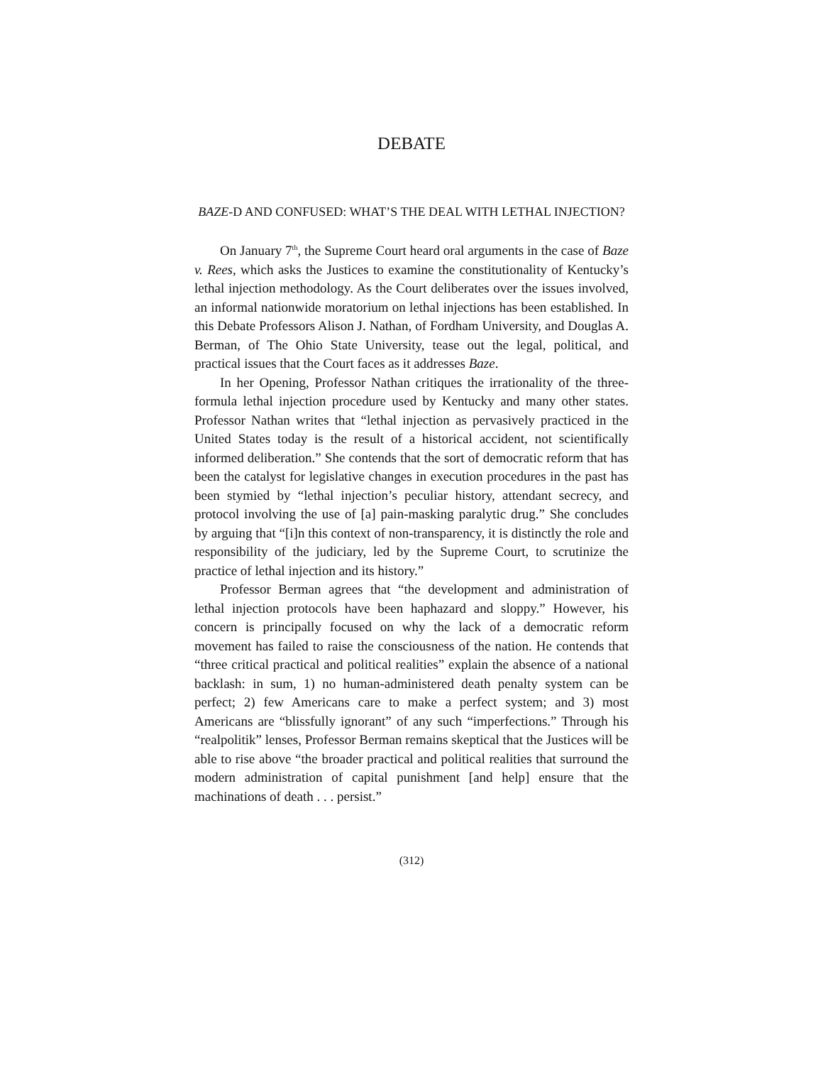DEBATE
BAZE-D AND CONFUSED: WHAT’S THE DEAL WITH LETHAL INJECTION?
On January 7<sup>th</sup>, the Supreme Court heard oral arguments in the case of Baze v. Rees, which asks the Justices to examine the constitutionality of Kentucky’s lethal injection methodology. As the Court deliberates over the issues involved, an informal nationwide moratorium on lethal injections has been established. In this Debate Professors Alison J. Nathan, of Fordham University, and Douglas A. Berman, of The Ohio State University, tease out the legal, political, and practical issues that the Court faces as it addresses Baze.
In her Opening, Professor Nathan critiques the irrationality of the three-formula lethal injection procedure used by Kentucky and many other states. Professor Nathan writes that “lethal injection as pervasively practiced in the United States today is the result of a historical accident, not scientifically informed deliberation.” She contends that the sort of democratic reform that has been the catalyst for legislative changes in execution procedures in the past has been stymied by “lethal injection’s peculiar history, attendant secrecy, and protocol involving the use of [a] pain-masking paralytic drug.” She concludes by arguing that “[i]n this context of non-transparency, it is distinctly the role and responsibility of the judiciary, led by the Supreme Court, to scrutinize the practice of lethal injection and its history.”
Professor Berman agrees that “the development and administration of lethal injection protocols have been haphazard and sloppy.” However, his concern is principally focused on why the lack of a democratic reform movement has failed to raise the consciousness of the nation. He contends that “three critical practical and political realities” explain the absence of a national backlash: in sum, 1) no human-administered death penalty system can be perfect; 2) few Americans care to make a perfect system; and 3) most Americans are “blissfully ignorant” of any such “imperfections.” Through his “realpolitik” lenses, Professor Berman remains skeptical that the Justices will be able to rise above “the broader practical and political realities that surround the modern administration of capital punishment [and help] ensure that the machinations of death . . . persist.”
(312)